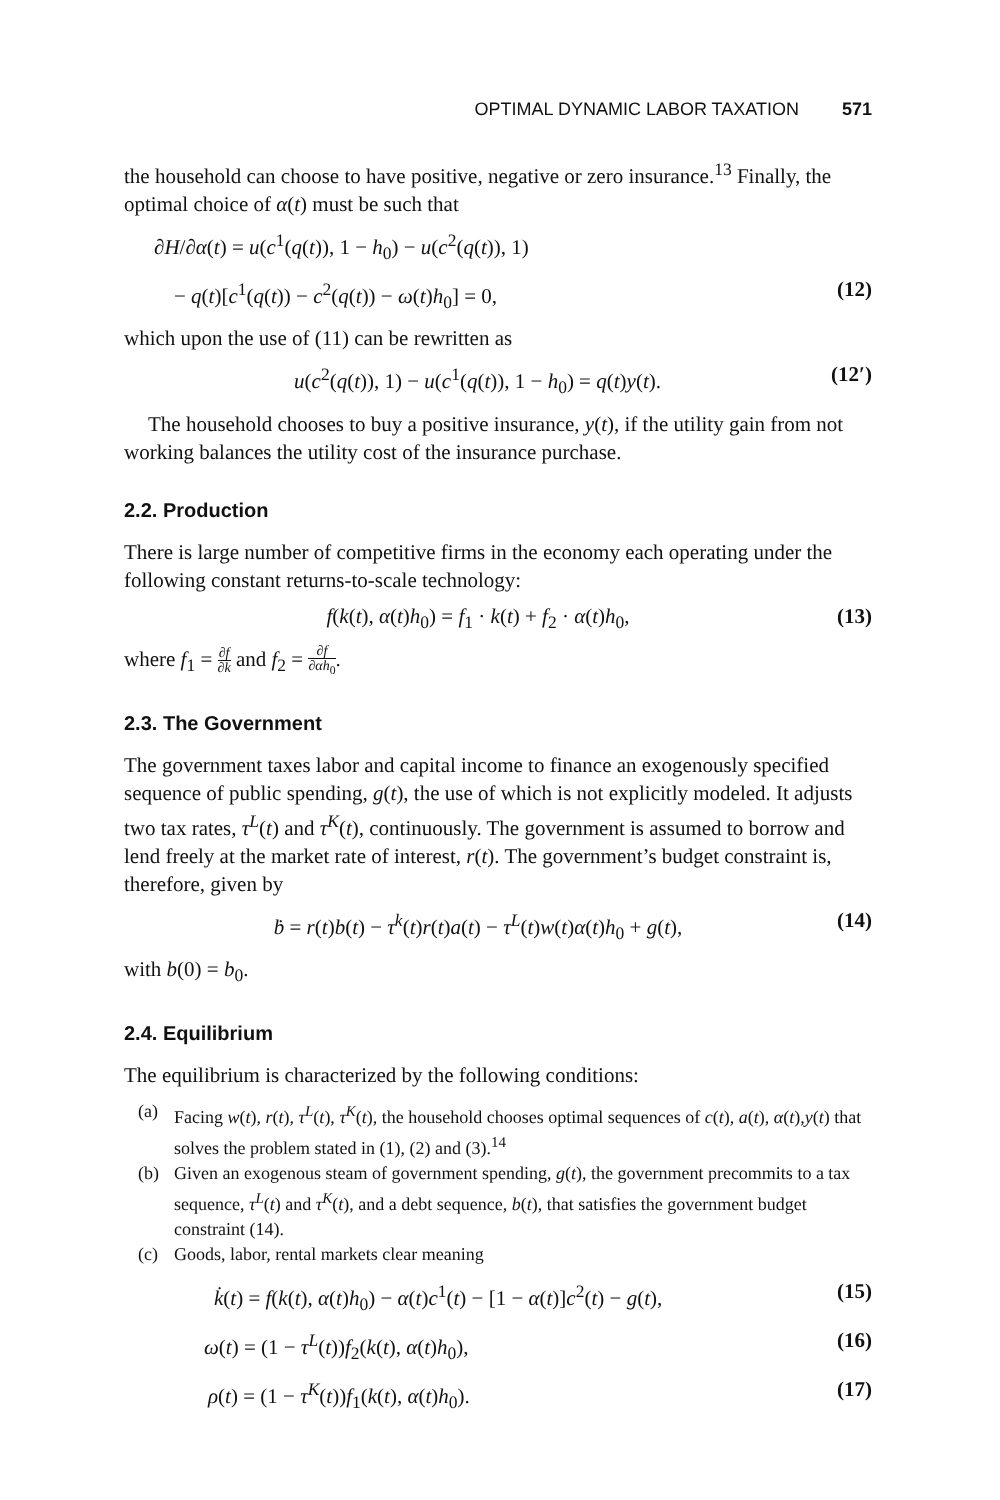OPTIMAL DYNAMIC LABOR TAXATION 571
the household can choose to have positive, negative or zero insurance.<sup>13</sup> Finally, the optimal choice of α(t) must be such that
∂H/∂α(t) = u(c<sup>1</sup>(q(t)), 1 − h<sub>0</sub>) − u(c<sup>2</sup>(q(t)), 1)
− q(t)[c<sup>1</sup>(q(t)) − c<sup>2</sup>(q(t)) − ω(t)h<sub>0</sub>] = 0, (12)
which upon the use of (11) can be rewritten as
u(c<sup>2</sup>(q(t)), 1) − u(c<sup>1</sup>(q(t)), 1 − h<sub>0</sub>) = q(t)y(t). (12′)
The household chooses to buy a positive insurance, y(t), if the utility gain from not working balances the utility cost of the insurance purchase.
2.2. Production
There is large number of competitive firms in the economy each operating under the following constant returns-to-scale technology:
f(k(t), α(t)h<sub>0</sub>) = f<sub>1</sub> · k(t) + f<sub>2</sub> · α(t)h<sub>0</sub>, (13)
where f<sub>1</sub> = ∂f ∂k and f<sub>2</sub> = ∂f ∂αh<sub>0</sub>.
2.3. The Government
The government taxes labor and capital income to finance an exogenously specified sequence of public spending, g(t), the use of which is not explicitly modeled. It adjusts two tax rates, τ<sup>L</sup>(t) and τ<sup>K</sup>(t), continuously. The government is assumed to borrow and lend freely at the market rate of interest, r(t). The government’s budget constraint is, therefore, given by
ḃ = r(t)b(t) − τ<sup>k</sup>(t)r(t)a(t) − τ<sup>L</sup>(t)w(t)α(t)h<sub>0</sub> + g(t), (14)
with b(0) = b<sub>0</sub>.
2.4. Equilibrium
The equilibrium is characterized by the following conditions:
(a) Facing w(t), r(t), τ<sup>L</sup>(t), τ<sup>K</sup>(t), the household chooses optimal sequences of c(t), a(t), α(t),y(t) that solves the problem stated in (1), (2) and (3).<sup>14</sup>
(b) Given an exogenous steam of government spending, g(t), the government precommits to a tax sequence, τ<sup>L</sup>(t) and τ<sup>K</sup>(t), and a debt sequence, b(t), that satisfies the government budget constraint (14).
(c) Goods, labor, rental markets clear meaning
k̇(t) = f(k(t), α(t)h<sub>0</sub>) − α(t)c<sup>1</sup>(t) − [1 − α(t)]c<sup>2</sup>(t) − g(t), (15)
ω(t) = (1 − τ<sup>L</sup>(t))f<sub>2</sub>(k(t), α(t)h<sub>0</sub>), (16)
ρ(t) = (1 − τ<sup>K</sup>(t))f<sub>1</sub>(k(t), α(t)h<sub>0</sub>). (17)